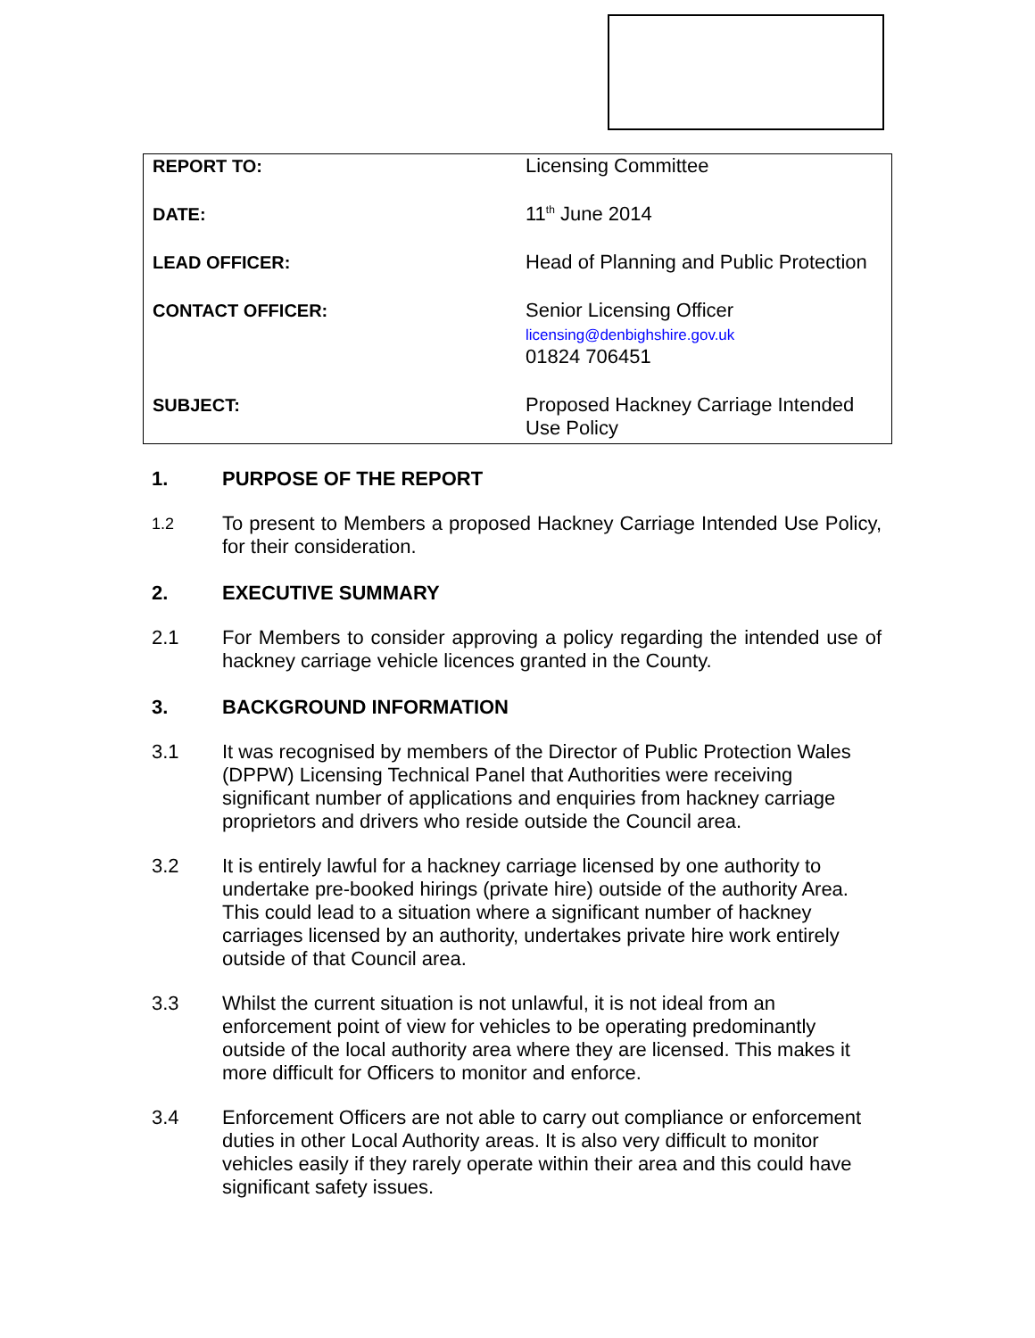| REPORT TO: | Licensing Committee |
| DATE: | 11<sup>th</sup> June 2014 |
| LEAD OFFICER: | Head of Planning and Public Protection |
| CONTACT OFFICER: | Senior Licensing Officer licensing@denbighshire.gov.uk 01824 706451 |
| SUBJECT: | Proposed Hackney Carriage Intended Use Policy |
1. PURPOSE OF THE REPORT
1.2
To present to Members a proposed Hackney Carriage Intended Use Policy, for their consideration.
2. EXECUTIVE SUMMARY
2.1 For Members to consider approving a policy regarding the intended use of hackney carriage vehicle licences granted in the County.
3. BACKGROUND INFORMATION
3.1 It was recognised by members of the Director of Public Protection Wales (DPPW) Licensing Technical Panel that Authorities were receiving significant number of applications and enquiries from hackney carriage proprietors and drivers who reside outside the Council area.
3.2 It is entirely lawful for a hackney carriage licensed by one authority to undertake pre-booked hirings (private hire) outside of the authority Area. This could lead to a situation where a significant number of hackney carriages licensed by an authority, undertakes private hire work entirely outside of that Council area.
3.3 Whilst the current situation is not unlawful, it is not ideal from an enforcement point of view for vehicles to be operating predominantly outside of the local authority area where they are licensed. This makes it more difficult for Officers to monitor and enforce.
3.4 Enforcement Officers are not able to carry out compliance or enforcement duties in other Local Authority areas. It is also very difficult to monitor vehicles easily if they rarely operate within their area and this could have significant safety issues.